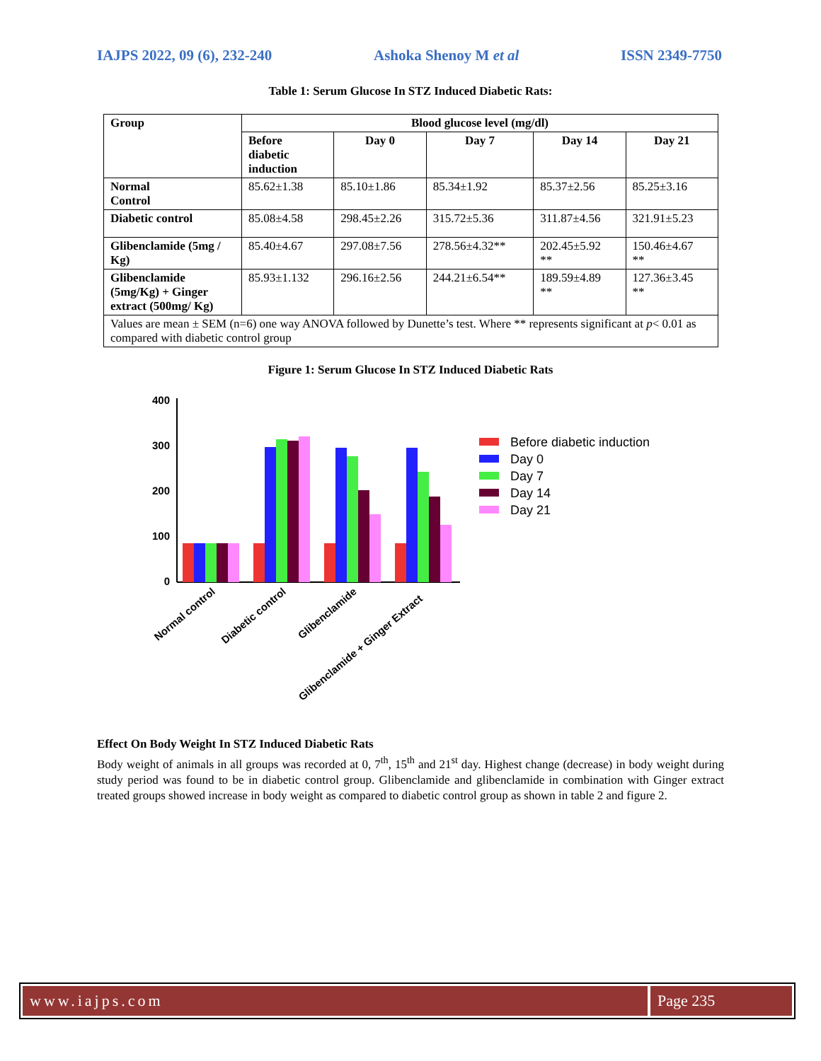IAJPS 2022, 09 (6), 232-240 Ashoka Shenoy M et al ISSN 2349-7750
Table 1: Serum Glucose In STZ Induced Diabetic Rats:
| Group | Blood glucose level (mg/dl) | | | | |
| --- | --- | --- | --- | --- | --- |
| | Before diabetic induction | Day 0 | Day 7 | Day 14 | Day 21 |
| Normal Control | 85.62±1.38 | 85.10±1.86 | 85.34±1.92 | 85.37±2.56 | 85.25±3.16 |
| Diabetic control | 85.08±4.58 | 298.45±2.26 | 315.72±5.36 | 311.87±4.56 | 321.91±5.23 |
| Glibenclamide (5mg / Kg) | 85.40±4.67 | 297.08±7.56 | 278.56±4.32** | 202.45±5.92 ** | 150.46±4.67 ** |
| Glibenclamide (5mg/Kg) + Ginger extract (500mg/ Kg) | 85.93±1.132 | 296.16±2.56 | 244.21±6.54** | 189.59±4.89 ** | 127.36±3.45 ** |
| Values are mean ± SEM (n=6) one way ANOVA followed by Dunette’s test. Where ** represents significant at p < 0.01 as compared with diabetic control group | | | | | |
Figure 1: Serum Glucose In STZ Induced Diabetic Rats
400
300
200
100
0
Normal control
Diabetic control
Glibenclamide
Glibenclamide + Ginger Extract
Before diabetic induction
Day 0
Day 7
Day 14
Day 21
Effect On Body Weight In STZ Induced Diabetic Rats
Body weight of animals in all groups was recorded at 0, 7<sup>th</sup>, 15<sup>th</sup> and 21<sup>st</sup> day. Highest change (decrease) in body weight during study period was found to be in diabetic control group. Glibenclamide and glibenclamide in combination with Ginger extract treated groups showed increase in body weight as compared to diabetic control group as shown in table 2 and figure 2.
www.iajps.com Page 235